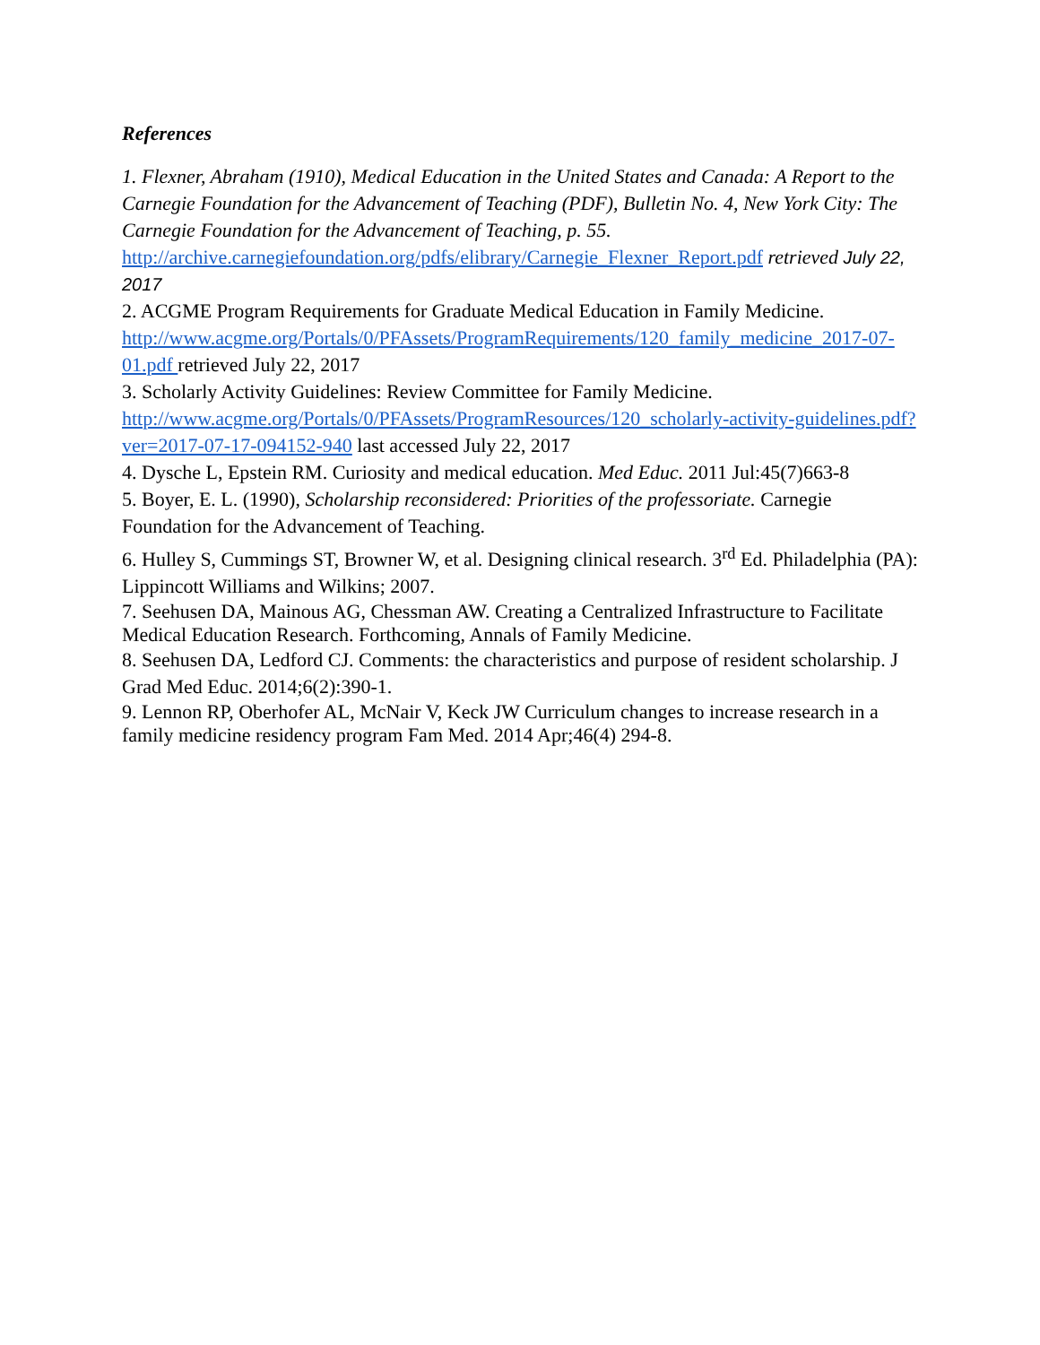References
1. Flexner, Abraham (1910), Medical Education in the United States and Canada: A Report to the Carnegie Foundation for the Advancement of Teaching (PDF), Bulletin No. 4, New York City: The Carnegie Foundation for the Advancement of Teaching, p. 55. http://archive.carnegiefoundation.org/pdfs/elibrary/Carnegie_Flexner_Report.pdf retrieved July 22, 2017
2. ACGME Program Requirements for Graduate Medical Education in Family Medicine. http://www.acgme.org/Portals/0/PFAssets/ProgramRequirements/120_family_medicine_2017-07-01.pdf retrieved July 22, 2017
3. Scholarly Activity Guidelines: Review Committee for Family Medicine. http://www.acgme.org/Portals/0/PFAssets/ProgramResources/120_scholarly-activity-guidelines.pdf?ver=2017-07-17-094152-940 last accessed July 22, 2017
4. Dysche L, Epstein RM. Curiosity and medical education. Med Educ. 2011 Jul:45(7)663-8
5. Boyer, E. L. (1990), Scholarship reconsidered: Priorities of the professoriate. Carnegie Foundation for the Advancement of Teaching.
6. Hulley S, Cummings ST, Browner W, et al. Designing clinical research. 3<sup>rd</sup> Ed. Philadelphia (PA): Lippincott Williams and Wilkins; 2007.
7. Seehusen DA, Mainous AG, Chessman AW. Creating a Centralized Infrastructure to Facilitate Medical Education Research. Forthcoming, Annals of Family Medicine.
8. Seehusen DA, Ledford CJ. Comments: the characteristics and purpose of resident scholarship. J Grad Med Educ. 2014;6(2):390-1.
9. Lennon RP, Oberhofer AL, McNair V, Keck JW Curriculum changes to increase research in a family medicine residency program Fam Med. 2014 Apr;46(4) 294-8.